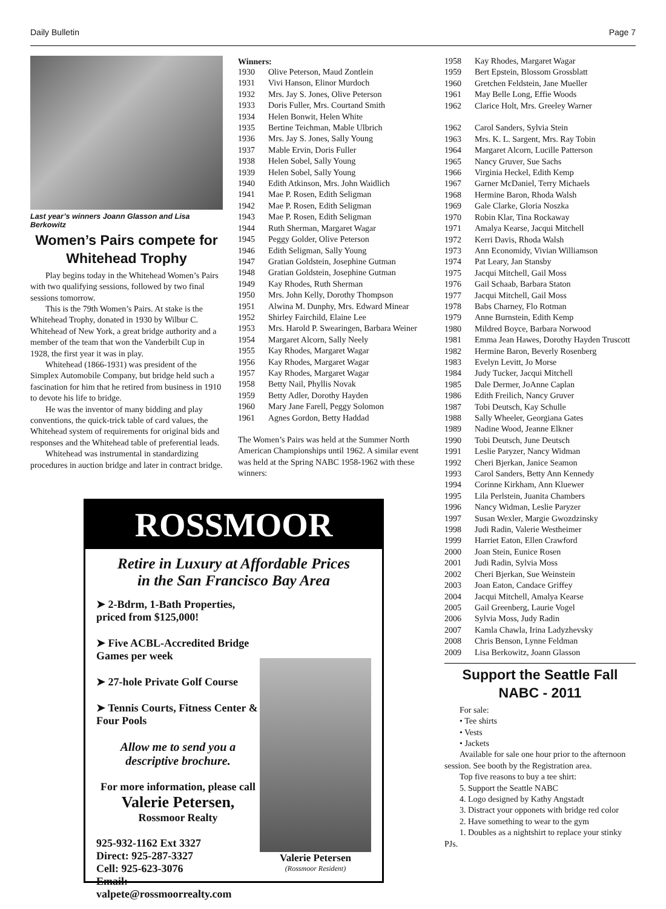Daily Bulletin Page 7
Last year’s winners Joann Glasson and Lisa Berkowitz
Women’s Pairs compete for Whitehead Trophy
Play begins today in the Whitehead Women’s Pairs with two qualifying sessions, followed by two final sessions tomorrow.
This is the 79th Women’s Pairs. At stake is the Whitehead Trophy, donated in 1930 by Wilbur C. Whitehead of New York, a great bridge authority and a member of the team that won the Vanderbilt Cup in 1928, the first year it was in play.
Whitehead (1866-1931) was president of the Simplex Automobile Company, but bridge held such a fascination for him that he retired from business in 1910 to devote his life to bridge.
He was the inventor of many bidding and play conventions, the quick-trick table of card values, the Whitehead system of requirements for original bids and responses and the Whitehead table of preferential leads.
Whitehead was instrumental in standardizing procedures in auction bridge and later in contract bridge.
Winners:
| 1930 | Olive Peterson, Maud Zontlein |
| 1931 | Vivi Hanson, Elinor Murdoch |
| 1932 | Mrs. Jay S. Jones, Olive Peterson |
| 1933 | Doris Fuller, Mrs. Courtand Smith |
| 1934 | Helen Bonwit, Helen White |
| 1935 | Bertine Teichman, Mable Ulbrich |
| 1936 | Mrs. Jay S. Jones, Sally Young |
| 1937 | Mable Ervin, Doris Fuller |
| 1938 | Helen Sobel, Sally Young |
| 1939 | Helen Sobel, Sally Young |
| 1940 | Edith Atkinson, Mrs. John Waidlich |
| 1941 | Mae P. Rosen, Edith Seligman |
| 1942 | Mae P. Rosen, Edith Seligman |
| 1943 | Mae P. Rosen, Edith Seligman |
| 1944 | Ruth Sherman, Margaret Wagar |
| 1945 | Peggy Golder, Olive Peterson |
| 1946 | Edith Seligman, Sally Young |
| 1947 | Gratian Goldstein, Josephine Gutman |
| 1948 | Gratian Goldstein, Josephine Gutman |
| 1949 | Kay Rhodes, Ruth Sherman |
| 1950 | Mrs. John Kelly, Dorothy Thompson |
| 1951 | Alwina M. Dunphy, Mrs. Edward Minear |
| 1952 | Shirley Fairchild, Elaine Lee |
| 1953 | Mrs. Harold P. Swearingen, Barbara Weiner |
| 1954 | Margaret Alcorn, Sally Neely |
| 1955 | Kay Rhodes, Margaret Wagar |
| 1956 | Kay Rhodes, Margaret Wagar |
| 1957 | Kay Rhodes, Margaret Wagar |
| 1958 | Betty Nail, Phyllis Novak |
| 1959 | Betty Adler, Dorothy Hayden |
| 1960 | Mary Jane Farell, Peggy Solomon |
| 1961 | Agnes Gordon, Betty Haddad |
The Women’s Pairs was held at the Summer North American Championships until 1962. A similar event was held at the Spring NABC 1958-1962 with these winners:
| 1958 | Kay Rhodes, Margaret Wagar |
| 1959 | Bert Epstein, Blossom Grossblatt |
| 1960 | Gretchen Feldstein, Jane Mueller |
| 1961 | May Belle Long, Effie Woods |
| 1962 | Clarice Holt, Mrs. Greeley Warner |
| 1962 | Carol Sanders, Sylvia Stein |
| 1963 | Mrs. K. L. Sargent, Mrs. Ray Tobin |
| 1964 | Margaret Alcorn, Lucille Patterson |
| 1965 | Nancy Gruver, Sue Sachs |
| 1966 | Virginia Heckel, Edith Kemp |
| 1967 | Garner McDaniel, Terry Michaels |
| 1968 | Hermine Baron, Rhoda Walsh |
| 1969 | Gale Clarke, Gloria Noszka |
| 1970 | Robin Klar, Tina Rockaway |
| 1971 | Amalya Kearse, Jacqui Mitchell |
| 1972 | Kerri Davis, Rhoda Walsh |
| 1973 | Ann Economidy, Vivian Williamson |
| 1974 | Pat Leary, Jan Stansby |
| 1975 | Jacqui Mitchell, Gail Moss |
| 1976 | Gail Schaab, Barbara Staton |
| 1977 | Jacqui Mitchell, Gail Moss |
| 1978 | Babs Charney, Flo Rotman |
| 1979 | Anne Burnstein, Edith Kemp |
| 1980 | Mildred Boyce, Barbara Norwood |
| 1981 | Emma Jean Hawes, Dorothy Hayden Truscott |
| 1982 | Hermine Baron, Beverly Rosenberg |
| 1983 | Evelyn Levitt, Jo Morse |
| 1984 | Judy Tucker, Jacqui Mitchell |
| 1985 | Dale Dermer, JoAnne Caplan |
| 1986 | Edith Freilich, Nancy Gruver |
| 1987 | Tobi Deutsch, Kay Schulle |
| 1988 | Sally Wheeler, Georgiana Gates |
| 1989 | Nadine Wood, Jeanne Elkner |
| 1990 | Tobi Deutsch, June Deutsch |
| 1991 | Leslie Paryzer, Nancy Widman |
| 1992 | Cheri Bjerkan, Janice Seamon |
| 1993 | Carol Sanders, Betty Ann Kennedy |
| 1994 | Corinne Kirkham, Ann Kluewer |
| 1995 | Lila Perlstein, Juanita Chambers |
| 1996 | Nancy Widman, Leslie Paryzer |
| 1997 | Susan Wexler, Margie Gwozdzinsky |
| 1998 | Judi Radin, Valerie Westheimer |
| 1999 | Harriet Eaton, Ellen Crawford |
| 2000 | Joan Stein, Eunice Rosen |
| 2001 | Judi Radin, Sylvia Moss |
| 2002 | Cheri Bjerkan, Sue Weinstein |
| 2003 | Joan Eaton, Candace Griffey |
| 2004 | Jacqui Mitchell, Amalya Kearse |
| 2005 | Gail Greenberg, Laurie Vogel |
| 2006 | Sylvia Moss, Judy Radin |
| 2007 | Kamla Chawla, Irina Ladyzhevsky |
| 2008 | Chris Benson, Lynne Feldman |
| 2009 | Lisa Berkowitz, Joann Glasson |
Support the Seattle Fall NABC - 2011
For sale:
• Tee shirts
• Vests
• Jackets
Available for sale one hour prior to the afternoon session. See booth by the Registration area.
Top five reasons to buy a tee shirt:
5. Support the Seattle NABC
4. Logo designed by Kathy Angstadt
3. Distract your opponets with bridge red color
2. Have something to wear to the gym
1. Doubles as a nightshirt to replace your stinky PJs.
ROSSMOOR
Retire in Luxury at Affordable Prices
in the San Francisco Bay Area
➤ 2-Bdrm, 1-Bath Properties, priced from $125,000!
➤ Five ACBL-Accredited Bridge Games per week
➤ 27-hole Private Golf Course
➤ Tennis Courts, Fitness Center & Four Pools
Allow me to send you a descriptive brochure.
For more information, please call
Valerie Petersen,
Rossmoor Realty
925-932-1162 Ext 3327
Direct: 925-287-3327
Cell: 925-623-3076
Email: valpete@rossmoorrealty.com
Valerie Petersen
(Rossmoor Resident)